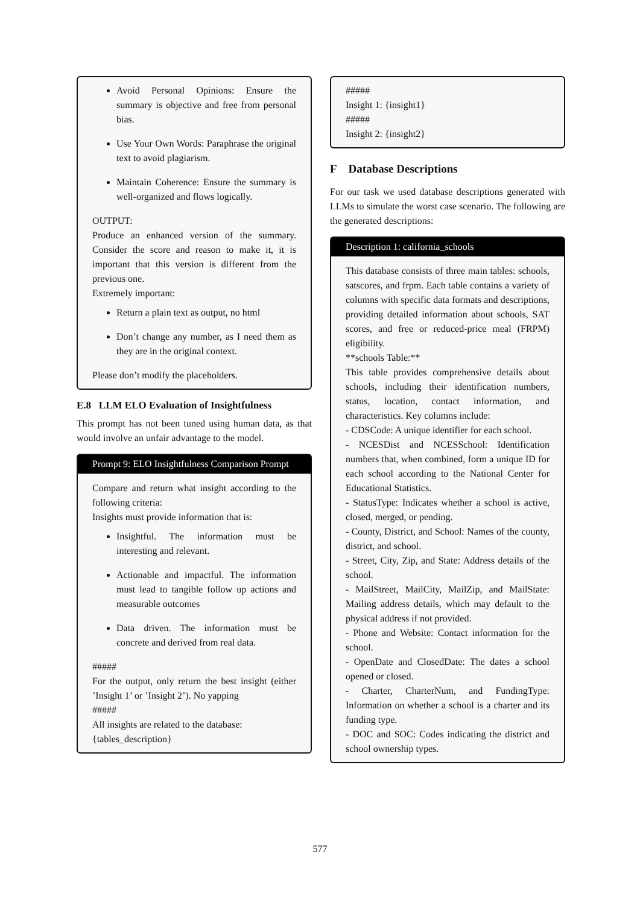Avoid Personal Opinions: Ensure the summary is objective and free from personal bias.
Use Your Own Words: Paraphrase the original text to avoid plagiarism.
Maintain Coherence: Ensure the summary is well-organized and flows logically.
OUTPUT:
Produce an enhanced version of the summary. Consider the score and reason to make it, it is important that this version is different from the previous one.
Extremely important:
Return a plain text as output, no html
Don’t change any number, as I need them as they are in the original context.
Please don’t modify the placeholders.
E.8 LLM ELO Evaluation of Insightfulness
This prompt has not been tuned using human data, as that would involve an unfair advantage to the model.
Prompt 9: ELO Insightfulness Comparison Prompt
Compare and return what insight according to the following criteria:
Insights must provide information that is:
Insightful. The information must be interesting and relevant.
Actionable and impactful. The information must lead to tangible follow up actions and measurable outcomes
Data driven. The information must be concrete and derived from real data.
#####
For the output, only return the best insight (either ’Insight 1’ or ’Insight 2’). No yapping
#####
All insights are related to the database:
{tables_description}
#####
Insight 1: {insight1}
#####
Insight 2: {insight2}
F Database Descriptions
For our task we used database descriptions generated with LLMs to simulate the worst case scenario. The following are the generated descriptions:
Description 1: california_schools
This database consists of three main tables: schools, satscores, and frpm. Each table contains a variety of columns with specific data formats and descriptions, providing detailed information about schools, SAT scores, and free or reduced-price meal (FRPM) eligibility.
**schools Table:**
This table provides comprehensive details about schools, including their identification numbers, status, location, contact information, and characteristics. Key columns include:
- CDSCode: A unique identifier for each school.
- NCESDist and NCESSchool: Identification numbers that, when combined, form a unique ID for each school according to the National Center for Educational Statistics.
- StatusType: Indicates whether a school is active, closed, merged, or pending.
- County, District, and School: Names of the county, district, and school.
- Street, City, Zip, and State: Address details of the school.
- MailStreet, MailCity, MailZip, and MailState: Mailing address details, which may default to the physical address if not provided.
- Phone and Website: Contact information for the school.
- OpenDate and ClosedDate: The dates a school opened or closed.
- Charter, CharterNum, and FundingType: Information on whether a school is a charter and its funding type.
- DOC and SOC: Codes indicating the district and school ownership types.
577